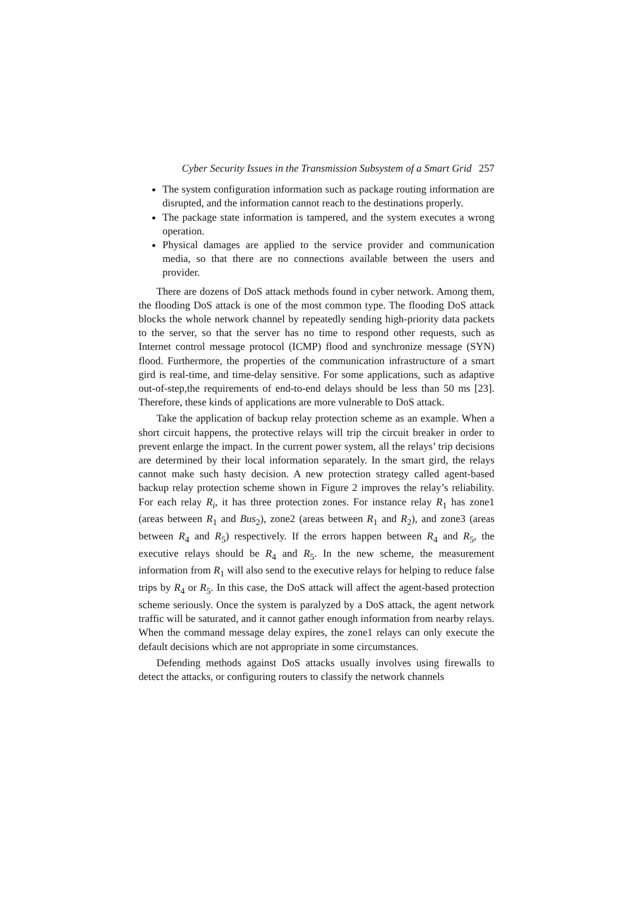Cyber Security Issues in the Transmission Subsystem of a Smart Grid 257
The system configuration information such as package routing information are disrupted, and the information cannot reach to the destinations properly.
The package state information is tampered, and the system executes a wrong operation.
Physical damages are applied to the service provider and communication media, so that there are no connections available between the users and provider.
There are dozens of DoS attack methods found in cyber network. Among them, the flooding DoS attack is one of the most common type. The flooding DoS attack blocks the whole network channel by repeatedly sending high-priority data packets to the server, so that the server has no time to respond other requests, such as Internet control message protocol (ICMP) flood and synchronize message (SYN) flood. Furthermore, the properties of the communication infrastructure of a smart gird is real-time, and time-delay sensitive. For some applications, such as adaptive out-of-step,the requirements of end-to-end delays should be less than 50 ms [23]. Therefore, these kinds of applications are more vulnerable to DoS attack.
Take the application of backup relay protection scheme as an example. When a short circuit happens, the protective relays will trip the circuit breaker in order to prevent enlarge the impact. In the current power system, all the relays’ trip decisions are determined by their local information separately. In the smart gird, the relays cannot make such hasty decision. A new protection strategy called agent-based backup relay protection scheme shown in Figure 2 improves the relay’s reliability. For each relay R<sub>i</sub>, it has three protection zones. For instance relay R<sub>1</sub> has zone1 (areas between R<sub>1</sub> and Bus<sub>2</sub>), zone2 (areas between R<sub>1</sub> and R<sub>2</sub>), and zone3 (areas between R<sub>4</sub> and R<sub>5</sub>) respectively. If the errors happen between R<sub>4</sub> and R<sub>5</sub>, the executive relays should be R<sub>4</sub> and R<sub>5</sub>. In the new scheme, the measurement information from R<sub>1</sub> will also send to the executive relays for helping to reduce false trips by R<sub>4</sub> or R<sub>5</sub>. In this case, the DoS attack will affect the agent-based protection scheme seriously. Once the system is paralyzed by a DoS attack, the agent network traffic will be saturated, and it cannot gather enough information from nearby relays. When the command message delay expires, the zone1 relays can only execute the default decisions which are not appropriate in some circumstances.
Defending methods against DoS attacks usually involves using firewalls to detect the attacks, or configuring routers to classify the network channels